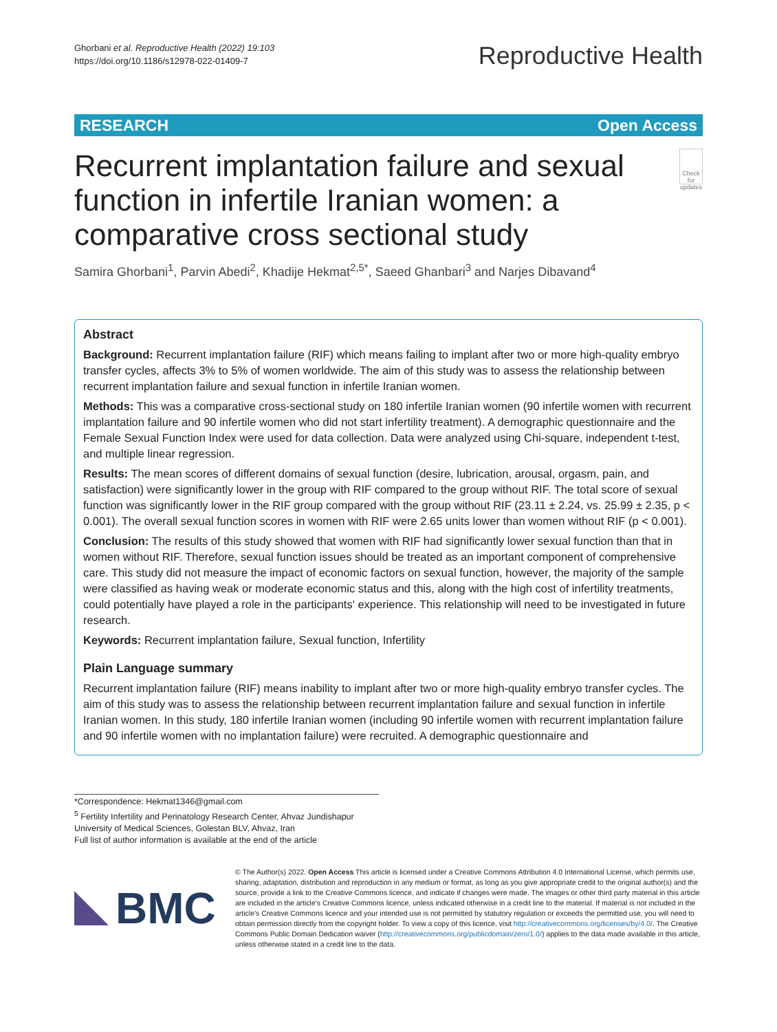Ghorbani et al. Reproductive Health (2022) 19:103
https://doi.org/10.1186/s12978-022-01409-7
Reproductive Health
RESEARCH Open Access
Recurrent implantation failure and sexual function in infertile Iranian women: a comparative cross sectional study
Check for updates
Samira Ghorbani<sup>1</sup>, Parvin Abedi<sup>2</sup>, Khadije Hekmat<sup>2,5*</sup>, Saeed Ghanbari<sup>3</sup> and Narjes Dibavand<sup>4</sup>
Abstract
Background: Recurrent implantation failure (RIF) which means failing to implant after two or more high-quality embryo transfer cycles, affects 3% to 5% of women worldwide. The aim of this study was to assess the relationship between recurrent implantation failure and sexual function in infertile Iranian women.
Methods: This was a comparative cross-sectional study on 180 infertile Iranian women (90 infertile women with recurrent implantation failure and 90 infertile women who did not start infertility treatment). A demographic questionnaire and the Female Sexual Function Index were used for data collection. Data were analyzed using Chi-square, independent t-test, and multiple linear regression.
Results: The mean scores of different domains of sexual function (desire, lubrication, arousal, orgasm, pain, and satisfaction) were significantly lower in the group with RIF compared to the group without RIF. The total score of sexual function was significantly lower in the RIF group compared with the group without RIF (23.11 ± 2.24, vs. 25.99 ± 2.35, p < 0.001). The overall sexual function scores in women with RIF were 2.65 units lower than women without RIF (p < 0.001).
Conclusion: The results of this study showed that women with RIF had significantly lower sexual function than that in women without RIF. Therefore, sexual function issues should be treated as an important component of comprehensive care. This study did not measure the impact of economic factors on sexual function, however, the majority of the sample were classified as having weak or moderate economic status and this, along with the high cost of infertility treatments, could potentially have played a role in the participants' experience. This relationship will need to be investigated in future research.
Keywords: Recurrent implantation failure, Sexual function, Infertility
Plain Language summary
Recurrent implantation failure (RIF) means inability to implant after two or more high-quality embryo transfer cycles. The aim of this study was to assess the relationship between recurrent implantation failure and sexual function in infertile Iranian women. In this study, 180 infertile Iranian women (including 90 infertile women with recurrent implantation failure and 90 infertile women with no implantation failure) were recruited. A demographic questionnaire and
*Correspondence: Hekmat1346@gmail.com
<sup>5</sup> Fertility Infertility and Perinatology Research Center, Ahvaz Jundishapur University of Medical Sciences, Golestan BLV, Ahvaz, Iran
Full list of author information is available at the end of the article
BMC
© The Author(s) 2022. Open Access This article is licensed under a Creative Commons Attribution 4.0 International License, which permits use, sharing, adaptation, distribution and reproduction in any medium or format, as long as you give appropriate credit to the original author(s) and the source, provide a link to the Creative Commons licence, and indicate if changes were made. The images or other third party material in this article are included in the article's Creative Commons licence, unless indicated otherwise in a credit line to the material. If material is not included in the article's Creative Commons licence and your intended use is not permitted by statutory regulation or exceeds the permitted use, you will need to obtain permission directly from the copyright holder. To view a copy of this licence, visit http://creativecommons.org/licenses/by/4.0/. The Creative Commons Public Domain Dedication waiver (http://creativecommons.org/publicdomain/zero/1.0/) applies to the data made available in this article, unless otherwise stated in a credit line to the data.